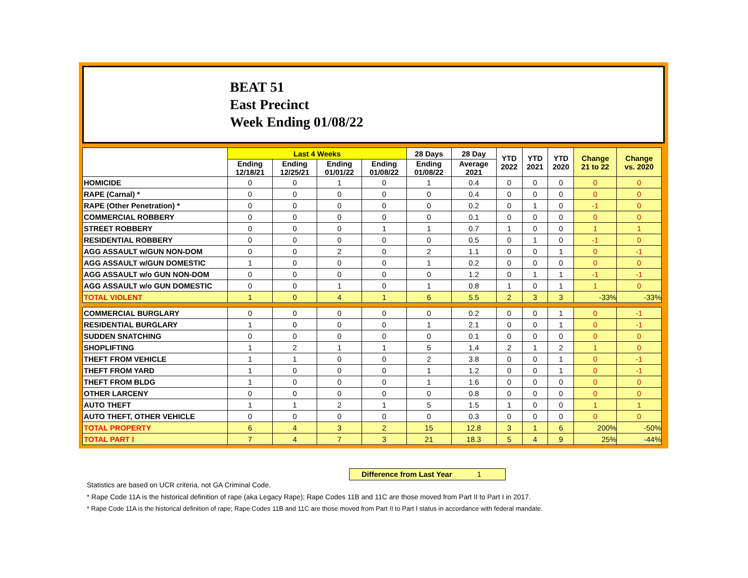BEAT 51
East Precinct
Week Ending 01/08/22
| | Last 4 Weeks | | | | 28 Days | 28 Day | YTD 2022 | YTD 2021 | YTD 2020 | Change 21 to 22 | Change vs. 2020 |
| --- | --- | --- | --- | --- | --- | --- | --- | --- | --- | --- | --- |
| | Ending 12/18/21 | Ending 12/25/21 | Ending 01/01/22 | Ending 01/08/22 | Ending 01/08/22 | Average 2021 | | | | | |
| HOMICIDE | 0 | 0 | 1 | 0 | 1 | 0.4 | 0 | 0 | 0 | 0 | 0 |
| RAPE (Carnal) * | 0 | 0 | 0 | 0 | 0 | 0.4 | 0 | 0 | 0 | 0 | 0 |
| RAPE (Other Penetration) * | 0 | 0 | 0 | 0 | 0 | 0.2 | 0 | 1 | 0 | -1 | 0 |
| COMMERCIAL ROBBERY | 0 | 0 | 0 | 0 | 0 | 0.1 | 0 | 0 | 0 | 0 | 0 |
| STREET ROBBERY | 0 | 0 | 0 | 1 | 1 | 0.7 | 1 | 0 | 0 | 1 | 1 |
| RESIDENTIAL ROBBERY | 0 | 0 | 0 | 0 | 0 | 0.5 | 0 | 1 | 0 | -1 | 0 |
| AGG ASSAULT w/GUN NON-DOM | 0 | 0 | 2 | 0 | 2 | 1.1 | 0 | 0 | 1 | 0 | -1 |
| AGG ASSAULT w/GUN DOMESTIC | 1 | 0 | 0 | 0 | 1 | 0.2 | 0 | 0 | 0 | 0 | 0 |
| AGG ASSAULT w/o GUN NON-DOM | 0 | 0 | 0 | 0 | 0 | 1.2 | 0 | 1 | 1 | -1 | -1 |
| AGG ASSAULT w/o GUN DOMESTIC | 0 | 0 | 1 | 0 | 1 | 0.8 | 1 | 0 | 1 | 1 | 0 |
| TOTAL VIOLENT | 1 | 0 | 4 | 1 | 6 | 5.5 | 2 | 3 | 3 | -33% | -33% |
| COMMERCIAL BURGLARY | 0 | 0 | 0 | 0 | 0 | 0.2 | 0 | 0 | 1 | 0 | -1 |
| RESIDENTIAL BURGLARY | 1 | 0 | 0 | 0 | 1 | 2.1 | 0 | 0 | 1 | 0 | -1 |
| SUDDEN SNATCHING | 0 | 0 | 0 | 0 | 0 | 0.1 | 0 | 0 | 0 | 0 | 0 |
| SHOPLIFTING | 1 | 2 | 1 | 1 | 5 | 1.4 | 2 | 1 | 2 | 1 | 0 |
| THEFT FROM VEHICLE | 1 | 1 | 0 | 0 | 2 | 3.8 | 0 | 0 | 1 | 0 | -1 |
| THEFT FROM YARD | 1 | 0 | 0 | 0 | 1 | 1.2 | 0 | 0 | 1 | 0 | -1 |
| THEFT FROM BLDG | 1 | 0 | 0 | 0 | 1 | 1.6 | 0 | 0 | 0 | 0 | 0 |
| OTHER LARCENY | 0 | 0 | 0 | 0 | 0 | 0.8 | 0 | 0 | 0 | 0 | 0 |
| AUTO THEFT | 1 | 1 | 2 | 1 | 5 | 1.5 | 1 | 0 | 0 | 1 | 1 |
| AUTO THEFT, OTHER VEHICLE | 0 | 0 | 0 | 0 | 0 | 0.3 | 0 | 0 | 0 | 0 | 0 |
| TOTAL PROPERTY | 6 | 4 | 3 | 2 | 15 | 12.8 | 3 | 1 | 6 | 200% | -50% |
| TOTAL PART I | 7 | 4 | 7 | 3 | 21 | 18.3 | 5 | 4 | 9 | 25% | -44% |
Difference from Last Year 1
Statistics are based on UCR criteria, not GA Criminal Code.
* Rape Code 11A is the historical definition of rape (aka Legacy Rape); Rape Codes 11B and 11C are those moved from Part II to Part I in 2017.
* Rape Code 11A is the historical definition of rape; Rape Codes 11B and 11C are those moved from Part II to Part I status in accordance with federal mandate.